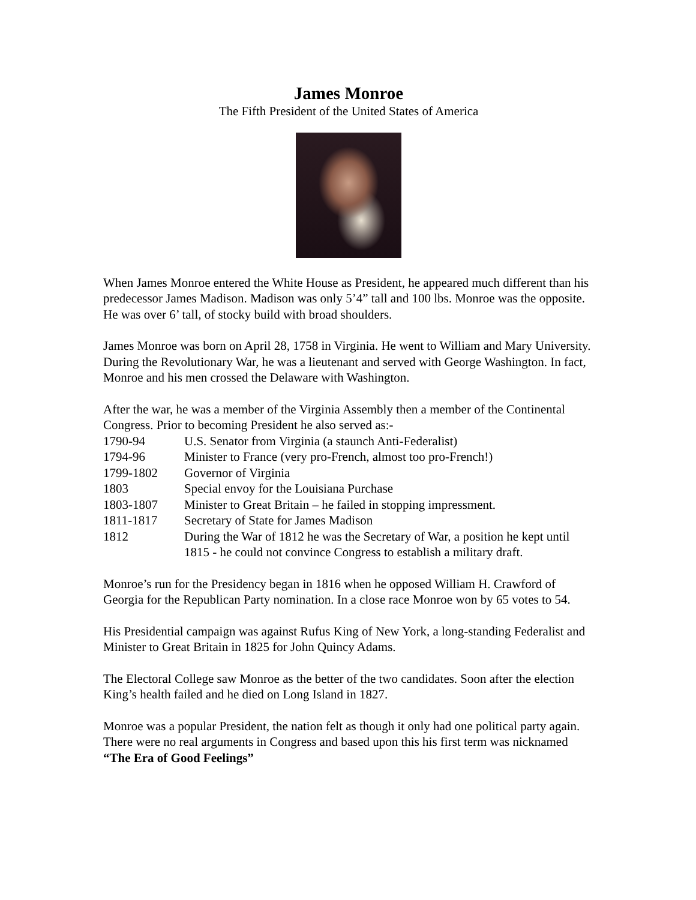James Monroe
The Fifth President of the United States of America
When James Monroe entered the White House as President, he appeared much different than his predecessor James Madison. Madison was only 5’4” tall and 100 lbs. Monroe was the opposite. He was over 6’ tall, of stocky build with broad shoulders.
James Monroe was born on April 28, 1758 in Virginia. He went to William and Mary University. During the Revolutionary War, he was a lieutenant and served with George Washington. In fact, Monroe and his men crossed the Delaware with Washington.
After the war, he was a member of the Virginia Assembly then a member of the Continental Congress. Prior to becoming President he also served as:-
| 1790-94 | U.S. Senator from Virginia (a staunch Anti-Federalist) |
| 1794-96 | Minister to France (very pro-French, almost too pro-French!) |
| 1799-1802 | Governor of Virginia |
| 1803 | Special envoy for the Louisiana Purchase |
| 1803-1807 | Minister to Great Britain – he failed in stopping impressment. |
| 1811-1817 | Secretary of State for James Madison |
| 1812 | During the War of 1812 he was the Secretary of War, a position he kept until 1815 - he could not convince Congress to establish a military draft. |
Monroe’s run for the Presidency began in 1816 when he opposed William H. Crawford of Georgia for the Republican Party nomination. In a close race Monroe won by 65 votes to 54.
His Presidential campaign was against Rufus King of New York, a long-standing Federalist and Minister to Great Britain in 1825 for John Quincy Adams.
The Electoral College saw Monroe as the better of the two candidates. Soon after the election King’s health failed and he died on Long Island in 1827.
Monroe was a popular President, the nation felt as though it only had one political party again. There were no real arguments in Congress and based upon this his first term was nicknamed “The Era of Good Feelings”